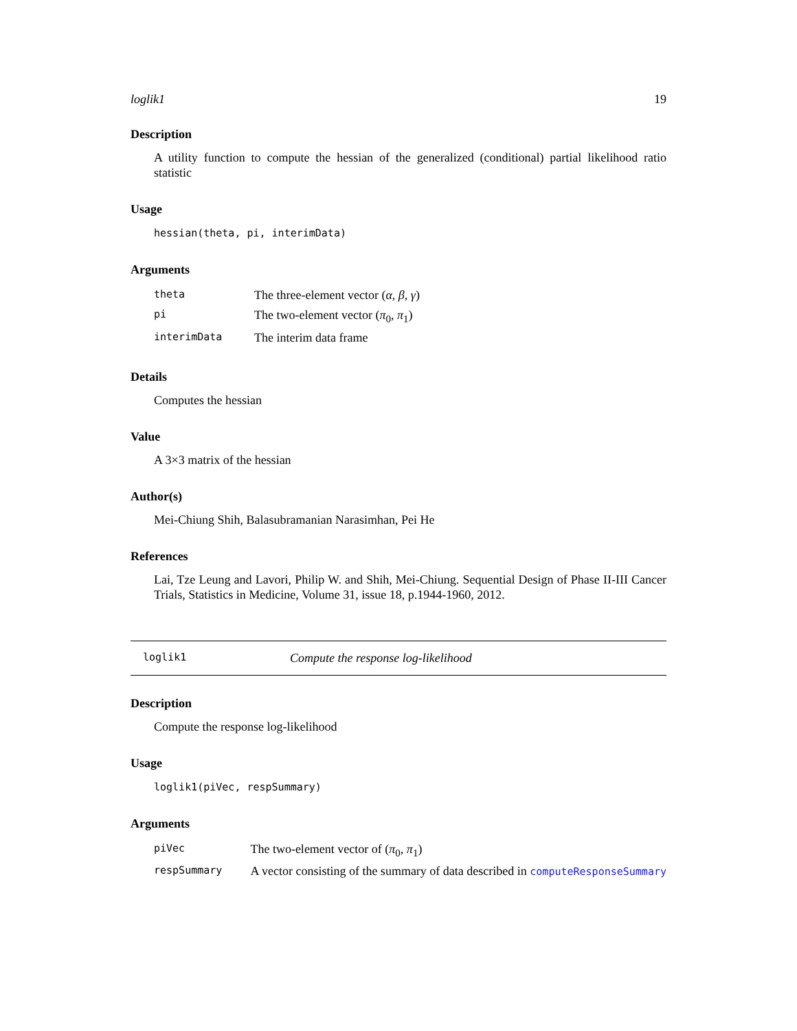loglik1 19
Description
A utility function to compute the hessian of the generalized (conditional) partial likelihood ratio statistic
Usage
hessian(theta, pi, interimData)
Arguments
| theta | The three-element vector ( α , β , γ ) |
| pi | The two-element vector ( π<sub>0</sub>, π<sub>1</sub>) |
| interimData | The interim data frame |
Details
Computes the hessian
Value
A 3×3 matrix of the hessian
Author(s)
Mei-Chiung Shih, Balasubramanian Narasimhan, Pei He
References
Lai, Tze Leung and Lavori, Philip W. and Shih, Mei-Chiung. Sequential Design of Phase II-III Cancer Trials, Statistics in Medicine, Volume 31, issue 18, p.1944-1960, 2012.
loglik1 Compute the response log-likelihood
Description
Compute the response log-likelihood
Usage
loglik1(piVec, respSummary)
Arguments
| piVec | The two-element vector of ( π<sub>0</sub>, π<sub>1</sub>) |
| respSummary | A vector consisting of the summary of data described in computeResponseSummary |